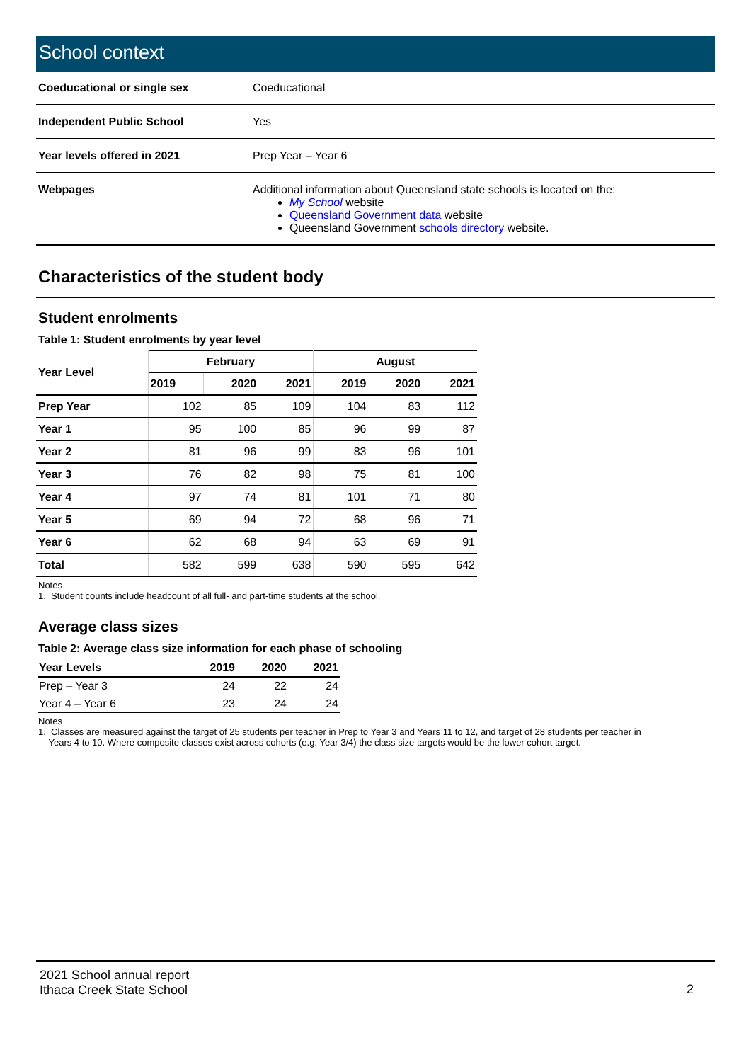School context
| Coeducational or single sex | Coeducational |
| Independent Public School | Yes |
| Year levels offered in 2021 | Prep Year – Year 6 |
| Webpages | Additional information about Queensland state schools is located on the: My School website Queensland Government data website Queensland Government schools directory website. |
Characteristics of the student body
Student enrolments
Table 1: Student enrolments by year level
| Year Level | February | | | August | | |
| --- | --- | --- | --- | --- | --- | --- |
| | 2019 | 2020 | 2021 | 2019 | 2020 | 2021 |
| Prep Year | 102 | 85 | 109 | 104 | 83 | 112 |
| Year 1 | 95 | 100 | 85 | 96 | 99 | 87 |
| Year 2 | 81 | 96 | 99 | 83 | 96 | 101 |
| Year 3 | 76 | 82 | 98 | 75 | 81 | 100 |
| Year 4 | 97 | 74 | 81 | 101 | 71 | 80 |
| Year 5 | 69 | 94 | 72 | 68 | 96 | 71 |
| Year 6 | 62 | 68 | 94 | 63 | 69 | 91 |
| Total | 582 | 599 | 638 | 590 | 595 | 642 |
Notes
1. Student counts include headcount of all full- and part-time students at the school.
Average class sizes
Table 2: Average class size information for each phase of schooling
| Year Levels | 2019 | 2020 | 2021 |
| --- | --- | --- | --- |
| Prep – Year 3 | 24 | 22 | 24 |
| Year 4 – Year 6 | 23 | 24 | 24 |
Notes
1. Classes are measured against the target of 25 students per teacher in Prep to Year 3 and Years 11 to 12, and target of 28 students per teacher in
Years 4 to 10. Where composite classes exist across cohorts (e.g. Year 3/4) the class size targets would be the lower cohort target.
2021 School annual report
Ithaca Creek State School
2